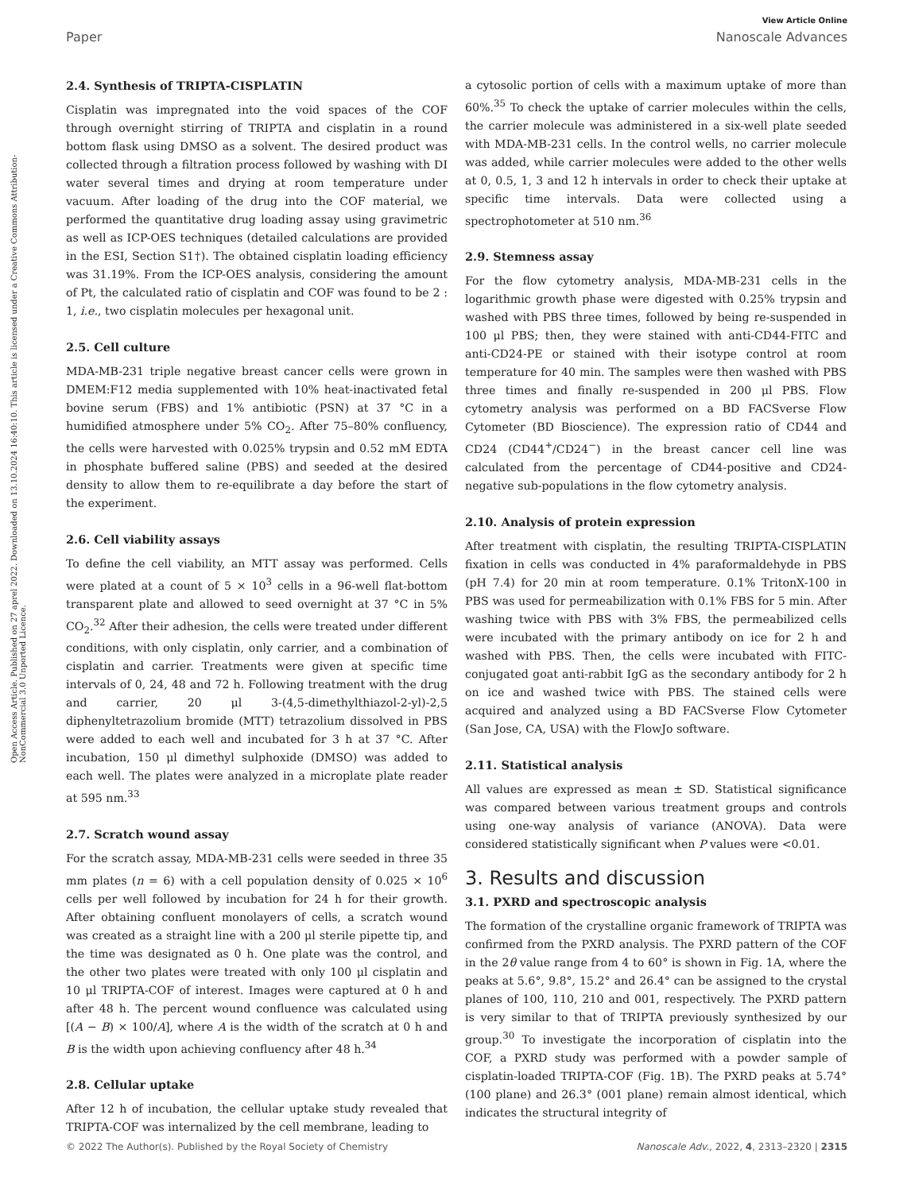View Article Online
Paper Nanoscale Advances
Open Access Article. Published on 27 aprel 2022. Downloaded on 13.10.2024 16:40:10. This article is licensed under a Creative Commons Attribution-NonCommercial 3.0 Unported Licence.
2.4. Synthesis of TRIPTA-CISPLATIN
Cisplatin was impregnated into the void spaces of the COF through overnight stirring of TRIPTA and cisplatin in a round bottom flask using DMSO as a solvent. The desired product was collected through a filtration process followed by washing with DI water several times and drying at room temperature under vacuum. After loading of the drug into the COF material, we performed the quantitative drug loading assay using gravimetric as well as ICP-OES techniques (detailed calculations are provided in the ESI, Section S1†). The obtained cisplatin loading efficiency was 31.19%. From the ICP-OES analysis, considering the amount of Pt, the calculated ratio of cisplatin and COF was found to be 2 : 1, i.e., two cisplatin molecules per hexagonal unit.
2.5. Cell culture
MDA-MB-231 triple negative breast cancer cells were grown in DMEM:F12 media supplemented with 10% heat-inactivated fetal bovine serum (FBS) and 1% antibiotic (PSN) at 37 °C in a humidified atmosphere under 5% CO<sub>2</sub>. After 75–80% confluency, the cells were harvested with 0.025% trypsin and 0.52 mM EDTA in phosphate buffered saline (PBS) and seeded at the desired density to allow them to re-equilibrate a day before the start of the experiment.
2.6. Cell viability assays
To define the cell viability, an MTT assay was performed. Cells were plated at a count of 5 × 10<sup>3</sup> cells in a 96-well flat-bottom transparent plate and allowed to seed overnight at 37 °C in 5% CO<sub>2</sub>.<sup>32</sup> After their adhesion, the cells were treated under different conditions, with only cisplatin, only carrier, and a combination of cisplatin and carrier. Treatments were given at specific time intervals of 0, 24, 48 and 72 h. Following treatment with the drug and carrier, 20 μl 3-(4,5-dimethylthiazol-2-yl)-2,5 diphenyltetrazolium bromide (MTT) tetrazolium dissolved in PBS were added to each well and incubated for 3 h at 37 °C. After incubation, 150 μl dimethyl sulphoxide (DMSO) was added to each well. The plates were analyzed in a microplate plate reader at 595 nm.<sup>33</sup>
2.7. Scratch wound assay
For the scratch assay, MDA-MB-231 cells were seeded in three 35 mm plates (n = 6) with a cell population density of 0.025 × 10<sup>6</sup> cells per well followed by incubation for 24 h for their growth. After obtaining confluent monolayers of cells, a scratch wound was created as a straight line with a 200 μl sterile pipette tip, and the time was designated as 0 h. One plate was the control, and the other two plates were treated with only 100 μl cisplatin and 10 μl TRIPTA-COF of interest. Images were captured at 0 h and after 48 h. The percent wound confluence was calculated using [(A − B) × 100/A], where A is the width of the scratch at 0 h and B is the width upon achieving confluency after 48 h.<sup>34</sup>
2.8. Cellular uptake
After 12 h of incubation, the cellular uptake study revealed that TRIPTA-COF was internalized by the cell membrane, leading to
a cytosolic portion of cells with a maximum uptake of more than 60%.<sup>35</sup> To check the uptake of carrier molecules within the cells, the carrier molecule was administered in a six-well plate seeded with MDA-MB-231 cells. In the control wells, no carrier molecule was added, while carrier molecules were added to the other wells at 0, 0.5, 1, 3 and 12 h intervals in order to check their uptake at specific time intervals. Data were collected using a spectrophotometer at 510 nm.<sup>36</sup>
2.9. Stemness assay
For the flow cytometry analysis, MDA-MB-231 cells in the logarithmic growth phase were digested with 0.25% trypsin and washed with PBS three times, followed by being re-suspended in 100 μl PBS; then, they were stained with anti-CD44-FITC and anti-CD24-PE or stained with their isotype control at room temperature for 40 min. The samples were then washed with PBS three times and finally re-suspended in 200 μl PBS. Flow cytometry analysis was performed on a BD FACSverse Flow Cytometer (BD Bioscience). The expression ratio of CD44 and CD24 (CD44<sup>+</sup>/CD24<sup>−</sup>) in the breast cancer cell line was calculated from the percentage of CD44-positive and CD24-negative sub-populations in the flow cytometry analysis.
2.10. Analysis of protein expression
After treatment with cisplatin, the resulting TRIPTA-CISPLATIN fixation in cells was conducted in 4% paraformaldehyde in PBS (pH 7.4) for 20 min at room temperature. 0.1% TritonX-100 in PBS was used for permeabilization with 0.1% FBS for 5 min. After washing twice with PBS with 3% FBS, the permeabilized cells were incubated with the primary antibody on ice for 2 h and washed with PBS. Then, the cells were incubated with FITC-conjugated goat anti-rabbit IgG as the secondary antibody for 2 h on ice and washed twice with PBS. The stained cells were acquired and analyzed using a BD FACSverse Flow Cytometer (San Jose, CA, USA) with the FlowJo software.
2.11. Statistical analysis
All values are expressed as mean ± SD. Statistical significance was compared between various treatment groups and controls using one-way analysis of variance (ANOVA). Data were considered statistically significant when P values were <0.01.
3. Results and discussion
3.1. PXRD and spectroscopic analysis
The formation of the crystalline organic framework of TRIPTA was confirmed from the PXRD analysis. The PXRD pattern of the COF in the 2θ value range from 4 to 60° is shown in Fig. 1A, where the peaks at 5.6°, 9.8°, 15.2° and 26.4° can be assigned to the crystal planes of 100, 110, 210 and 001, respectively. The PXRD pattern is very similar to that of TRIPTA previously synthesized by our group.<sup>30</sup> To investigate the incorporation of cisplatin into the COF, a PXRD study was performed with a powder sample of cisplatin-loaded TRIPTA-COF (Fig. 1B). The PXRD peaks at 5.74° (100 plane) and 26.3° (001 plane) remain almost identical, which indicates the structural integrity of
© 2022 The Author(s). Published by the Royal Society of Chemistry Nanoscale Adv., 2022, 4, 2313–2320 | 2315